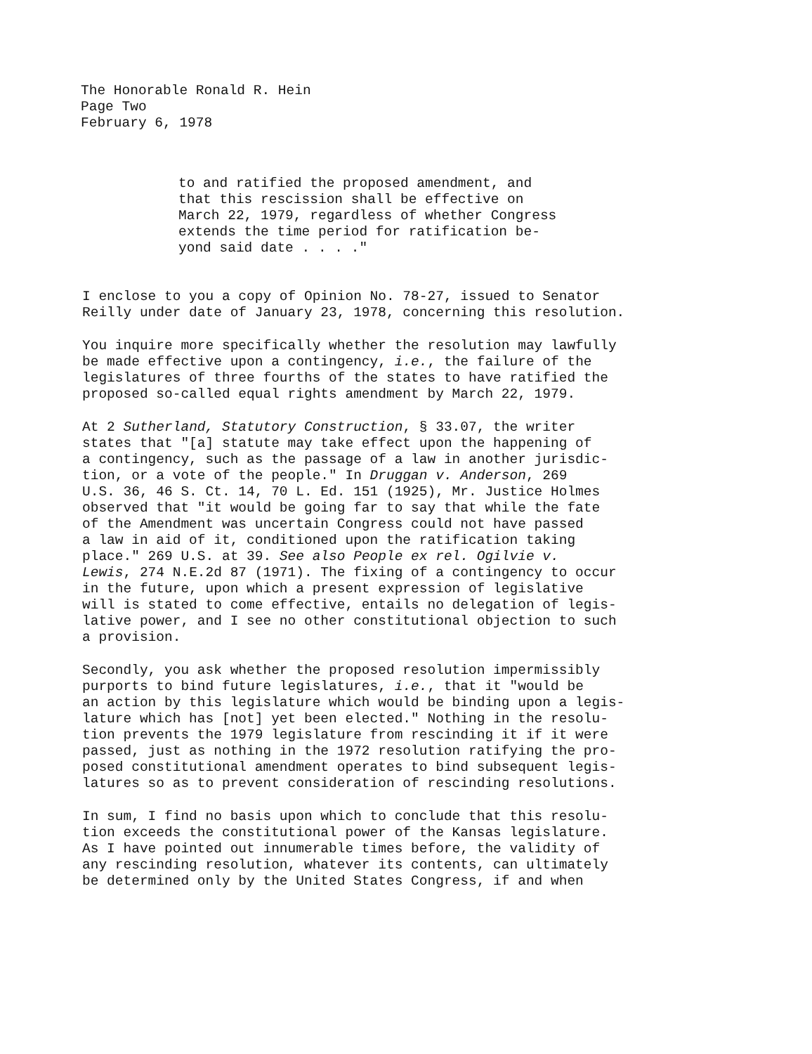The Honorable Ronald R. Hein
Page Two
February 6, 1978
to and ratified the proposed amendment, and that this rescission shall be effective on March 22, 1979, regardless of whether Congress extends the time period for ratification be- yond said date . . . ."
I enclose to you a copy of Opinion No. 78-27, issued to Senator Reilly under date of January 23, 1978, concerning this resolution.
You inquire more specifically whether the resolution may lawfully be made effective upon a contingency, i.e., the failure of the legislatures of three fourths of the states to have ratified the proposed so-called equal rights amendment by March 22, 1979.
At 2 Sutherland, Statutory Construction, § 33.07, the writer states that "[a] statute may take effect upon the happening of a contingency, such as the passage of a law in another jurisdic- tion, or a vote of the people." In Druggan v. Anderson, 269 U.S. 36, 46 S. Ct. 14, 70 L. Ed. 151 (1925), Mr. Justice Holmes observed that "it would be going far to say that while the fate of the Amendment was uncertain Congress could not have passed a law in aid of it, conditioned upon the ratification taking place." 269 U.S. at 39. See also People ex rel. Ogilvie v. Lewis, 274 N.E.2d 87 (1971). The fixing of a contingency to occur in the future, upon which a present expression of legislative will is stated to come effective, entails no delegation of legis- lative power, and I see no other constitutional objection to such a provision.
Secondly, you ask whether the proposed resolution impermissibly purports to bind future legislatures, i.e., that it "would be an action by this legislature which would be binding upon a legis- lature which has [not] yet been elected." Nothing in the resolu- tion prevents the 1979 legislature from rescinding it if it were passed, just as nothing in the 1972 resolution ratifying the pro- posed constitutional amendment operates to bind subsequent legis- latures so as to prevent consideration of rescinding resolutions.
In sum, I find no basis upon which to conclude that this resolu- tion exceeds the constitutional power of the Kansas legislature. As I have pointed out innumerable times before, the validity of any rescinding resolution, whatever its contents, can ultimately be determined only by the United States Congress, if and when